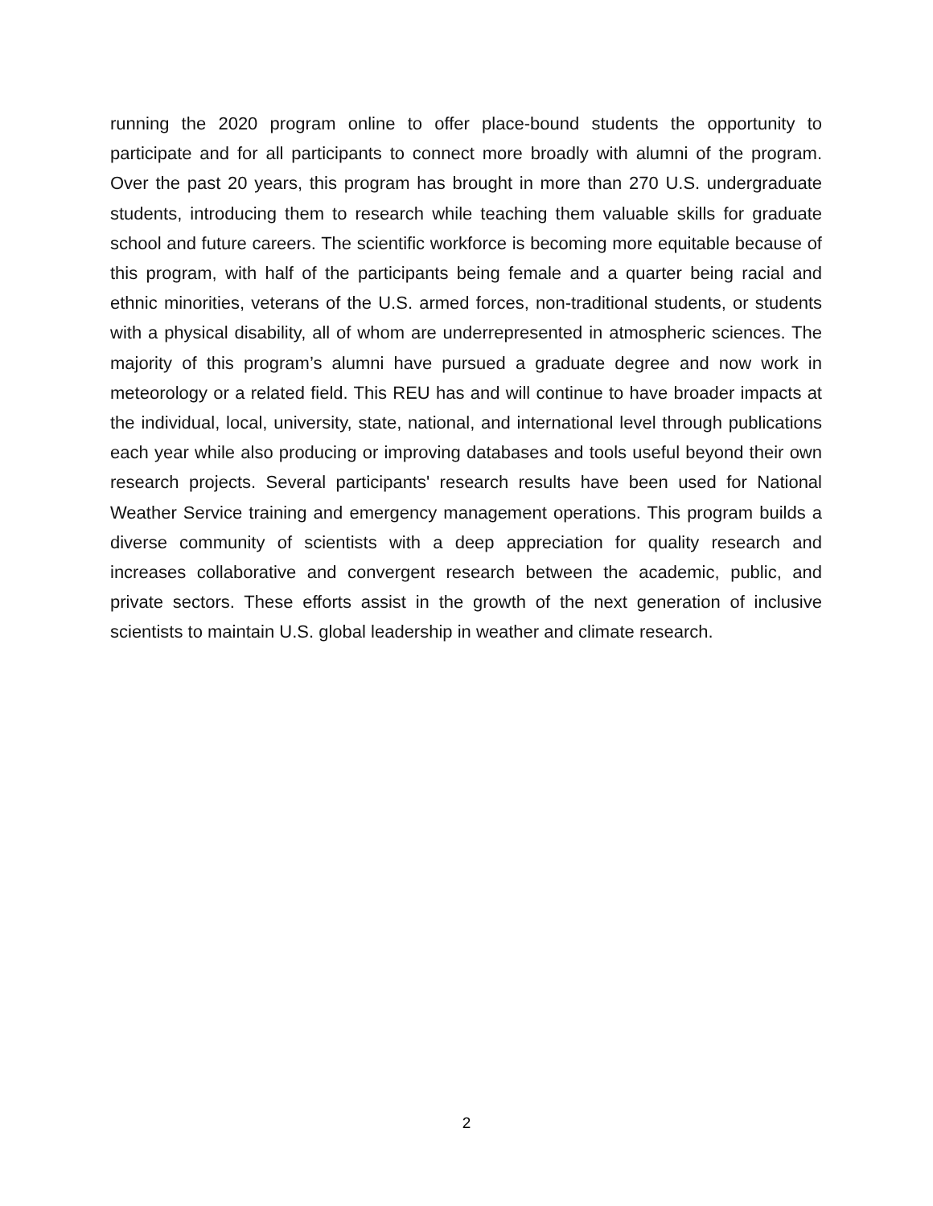running the 2020 program online to offer place-bound students the opportunity to participate and for all participants to connect more broadly with alumni of the program. Over the past 20 years, this program has brought in more than 270 U.S. undergraduate students, introducing them to research while teaching them valuable skills for graduate school and future careers. The scientific workforce is becoming more equitable because of this program, with half of the participants being female and a quarter being racial and ethnic minorities, veterans of the U.S. armed forces, non-traditional students, or students with a physical disability, all of whom are underrepresented in atmospheric sciences. The majority of this program’s alumni have pursued a graduate degree and now work in meteorology or a related field. This REU has and will continue to have broader impacts at the individual, local, university, state, national, and international level through publications each year while also producing or improving databases and tools useful beyond their own research projects. Several participants' research results have been used for National Weather Service training and emergency management operations. This program builds a diverse community of scientists with a deep appreciation for quality research and increases collaborative and convergent research between the academic, public, and private sectors. These efforts assist in the growth of the next generation of inclusive scientists to maintain U.S. global leadership in weather and climate research.
2